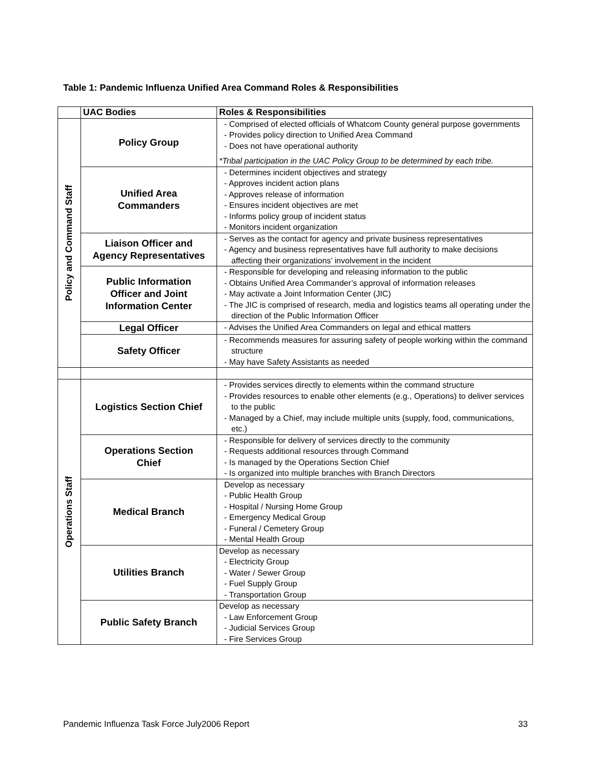Table 1: Pandemic Influenza Unified Area Command Roles & Responsibilities
| | UAC Bodies | Roles & Responsibilities |
| --- | --- | --- |
| Policy and Command Staff | Policy Group | - Comprised of elected officials of Whatcom County general purpose governments - Provides policy direction to Unified Area Command - Does not have operational authority *Tribal participation in the UAC Policy Group to be determined by each tribe. |
| | Unified Area Commanders | - Determines incident objectives and strategy - Approves incident action plans - Approves release of information - Ensures incident objectives are met - Informs policy group of incident status - Monitors incident organization |
| | Liaison Officer and Agency Representatives | - Serves as the contact for agency and private business representatives - Agency and business representatives have full authority to make decisions affecting their organizations’ involvement in the incident |
| | Public Information Officer and Joint Information Center | - Responsible for developing and releasing information to the public - Obtains Unified Area Commander’s approval of information releases - May activate a Joint Information Center (JIC) - The JIC is comprised of research, media and logistics teams all operating under the direction of the Public Information Officer |
| | Legal Officer | - Advises the Unified Area Commanders on legal and ethical matters |
| | Safety Officer | - Recommends measures for assuring safety of people working within the command structure - May have Safety Assistants as needed |
| Operations Staff | Logistics Section Chief | - Provides services directly to elements within the command structure - Provides resources to enable other elements (e.g., Operations) to deliver services to the public - Managed by a Chief, may include multiple units (supply, food, communications, etc.) |
| | Operations Section Chief | - Responsible for delivery of services directly to the community - Requests additional resources through Command - Is managed by the Operations Section Chief - Is organized into multiple branches with Branch Directors |
| | Medical Branch | Develop as necessary - Public Health Group - Hospital / Nursing Home Group - Emergency Medical Group - Funeral / Cemetery Group - Mental Health Group |
| | Utilities Branch | Develop as necessary - Electricity Group - Water / Sewer Group - Fuel Supply Group - Transportation Group |
| | Public Safety Branch | Develop as necessary - Law Enforcement Group - Judicial Services Group - Fire Services Group |
Pandemic Influenza Task Force July2006 Report 33